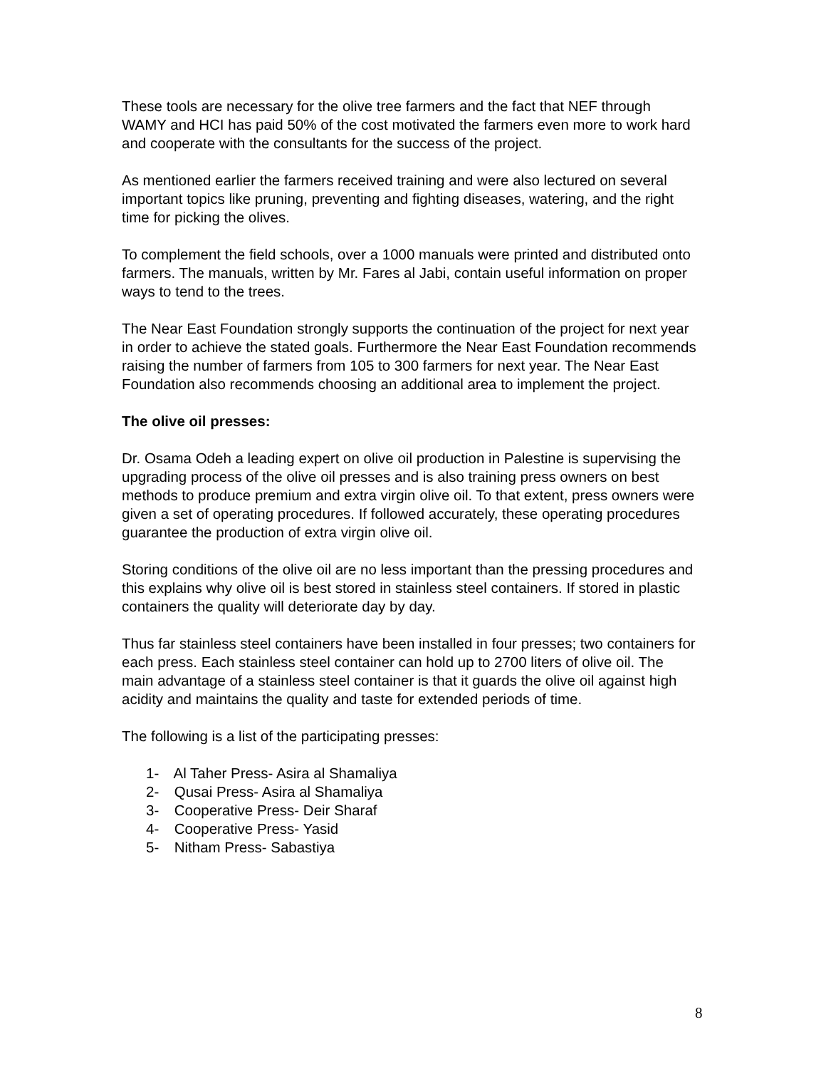These tools are necessary for the olive tree farmers and the fact that NEF through WAMY and HCI has paid 50% of the cost motivated the farmers even more to work hard and cooperate with the consultants for the success of the project.
As mentioned earlier the farmers received training and were also lectured on several important topics like pruning, preventing and fighting diseases, watering, and the right time for picking the olives.
To complement the field schools, over a 1000 manuals were printed and distributed onto farmers. The manuals, written by Mr. Fares al Jabi, contain useful information on proper ways to tend to the trees.
The Near East Foundation strongly supports the continuation of the project for next year in order to achieve the stated goals. Furthermore the Near East Foundation recommends raising the number of farmers from 105 to 300 farmers for next year. The Near East Foundation also recommends choosing an additional area to implement the project.
The olive oil presses:
Dr. Osama Odeh a leading expert on olive oil production in Palestine is supervising the upgrading process of the olive oil presses and is also training press owners on best methods to produce premium and extra virgin olive oil. To that extent, press owners were given a set of operating procedures. If followed accurately, these operating procedures guarantee the production of extra virgin olive oil.
Storing conditions of the olive oil are no less important than the pressing procedures and this explains why olive oil is best stored in stainless steel containers. If stored in plastic containers the quality will deteriorate day by day.
Thus far stainless steel containers have been installed in four presses; two containers for each press. Each stainless steel container can hold up to 2700 liters of olive oil. The main advantage of a stainless steel container is that it guards the olive oil against high acidity and maintains the quality and taste for extended periods of time.
The following is a list of the participating presses:
1- Al Taher Press- Asira al Shamaliya
2- Qusai Press- Asira al Shamaliya
3- Cooperative Press- Deir Sharaf
4- Cooperative Press- Yasid
5- Nitham Press- Sabastiya
8